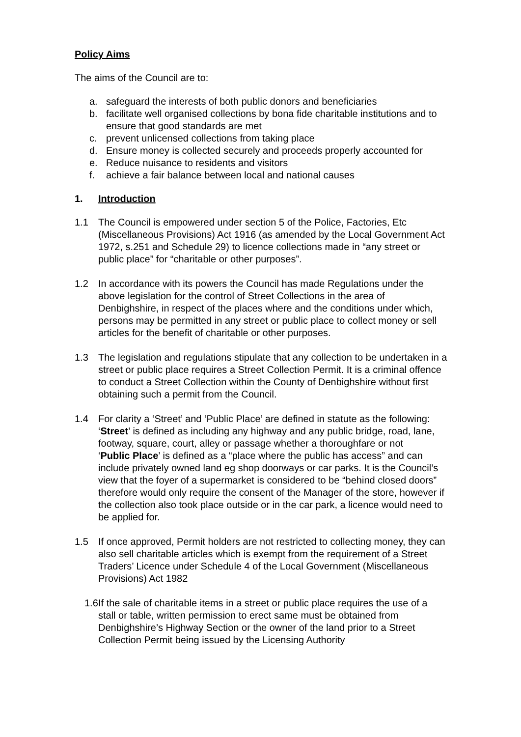Policy Aims
The aims of the Council are to:
a. safeguard the interests of both public donors and beneficiaries
b. facilitate well organised collections by bona fide charitable institutions and to ensure that good standards are met
c. prevent unlicensed collections from taking place
d. Ensure money is collected securely and proceeds properly accounted for
e. Reduce nuisance to residents and visitors
f. achieve a fair balance between local and national causes
1. Introduction
1.1 The Council is empowered under section 5 of the Police, Factories, Etc (Miscellaneous Provisions) Act 1916 (as amended by the Local Government Act 1972, s.251 and Schedule 29) to licence collections made in “any street or public place” for “charitable or other purposes”.
1.2 In accordance with its powers the Council has made Regulations under the above legislation for the control of Street Collections in the area of Denbighshire, in respect of the places where and the conditions under which, persons may be permitted in any street or public place to collect money or sell articles for the benefit of charitable or other purposes.
1.3 The legislation and regulations stipulate that any collection to be undertaken in a street or public place requires a Street Collection Permit. It is a criminal offence to conduct a Street Collection within the County of Denbighshire without first obtaining such a permit from the Council.
1.4 For clarity a ‘Street’ and ‘Public Place’ are defined in statute as the following:
‘Street’ is defined as including any highway and any public bridge, road, lane, footway, square, court, alley or passage whether a thoroughfare or not
‘Public Place’ is defined as a “place where the public has access” and can include privately owned land eg shop doorways or car parks. It is the Council’s view that the foyer of a supermarket is considered to be “behind closed doors” therefore would only require the consent of the Manager of the store, however if the collection also took place outside or in the car park, a licence would need to be applied for.
1.5 If once approved, Permit holders are not restricted to collecting money, they can also sell charitable articles which is exempt from the requirement of a Street Traders’ Licence under Schedule 4 of the Local Government (Miscellaneous Provisions) Act 1982
1.6
If the sale of charitable items in a street or public place requires the use of a stall or table, written permission to erect same must be obtained from Denbighshire’s Highway Section or the owner of the land prior to a Street Collection Permit being issued by the Licensing Authority